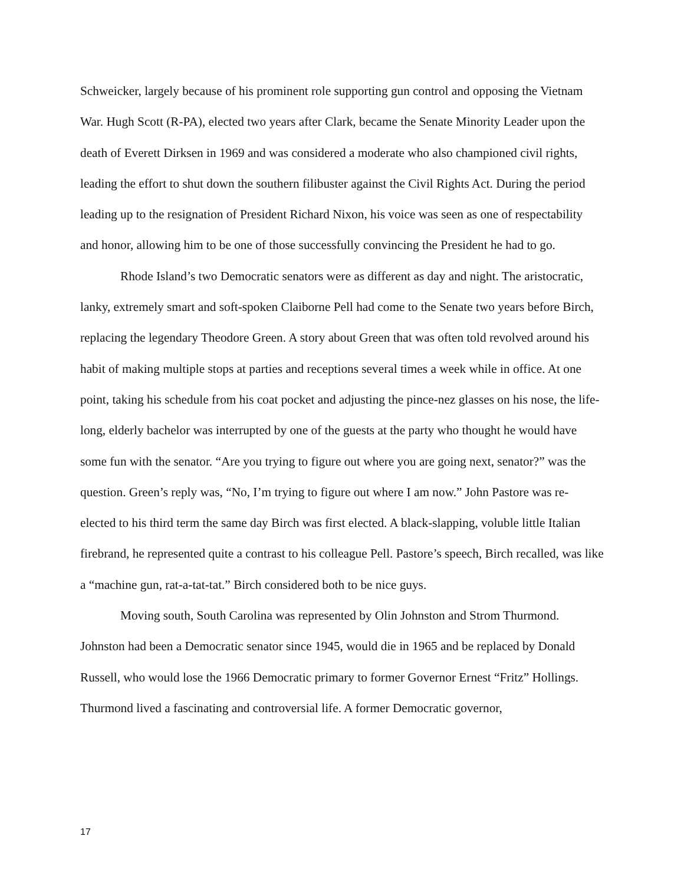Schweicker, largely because of his prominent role supporting gun control and opposing the Vietnam War. Hugh Scott (R-PA), elected two years after Clark, became the Senate Minority Leader upon the death of Everett Dirksen in 1969 and was considered a moderate who also championed civil rights, leading the effort to shut down the southern filibuster against the Civil Rights Act. During the period leading up to the resignation of President Richard Nixon, his voice was seen as one of respectability and honor, allowing him to be one of those successfully convincing the President he had to go.
Rhode Island’s two Democratic senators were as different as day and night. The aristocratic, lanky, extremely smart and soft-spoken Claiborne Pell had come to the Senate two years before Birch, replacing the legendary Theodore Green. A story about Green that was often told revolved around his habit of making multiple stops at parties and receptions several times a week while in office. At one point, taking his schedule from his coat pocket and adjusting the pince-nez glasses on his nose, the life-long, elderly bachelor was interrupted by one of the guests at the party who thought he would have some fun with the senator. “Are you trying to figure out where you are going next, senator?” was the question. Green’s reply was, “No, I’m trying to figure out where I am now.” John Pastore was re-elected to his third term the same day Birch was first elected. A black-slapping, voluble little Italian firebrand, he represented quite a contrast to his colleague Pell. Pastore’s speech, Birch recalled, was like a “machine gun, rat-a-tat-tat.” Birch considered both to be nice guys.
Moving south, South Carolina was represented by Olin Johnston and Strom Thurmond. Johnston had been a Democratic senator since 1945, would die in 1965 and be replaced by Donald Russell, who would lose the 1966 Democratic primary to former Governor Ernest “Fritz” Hollings. Thurmond lived a fascinating and controversial life. A former Democratic governor,
17